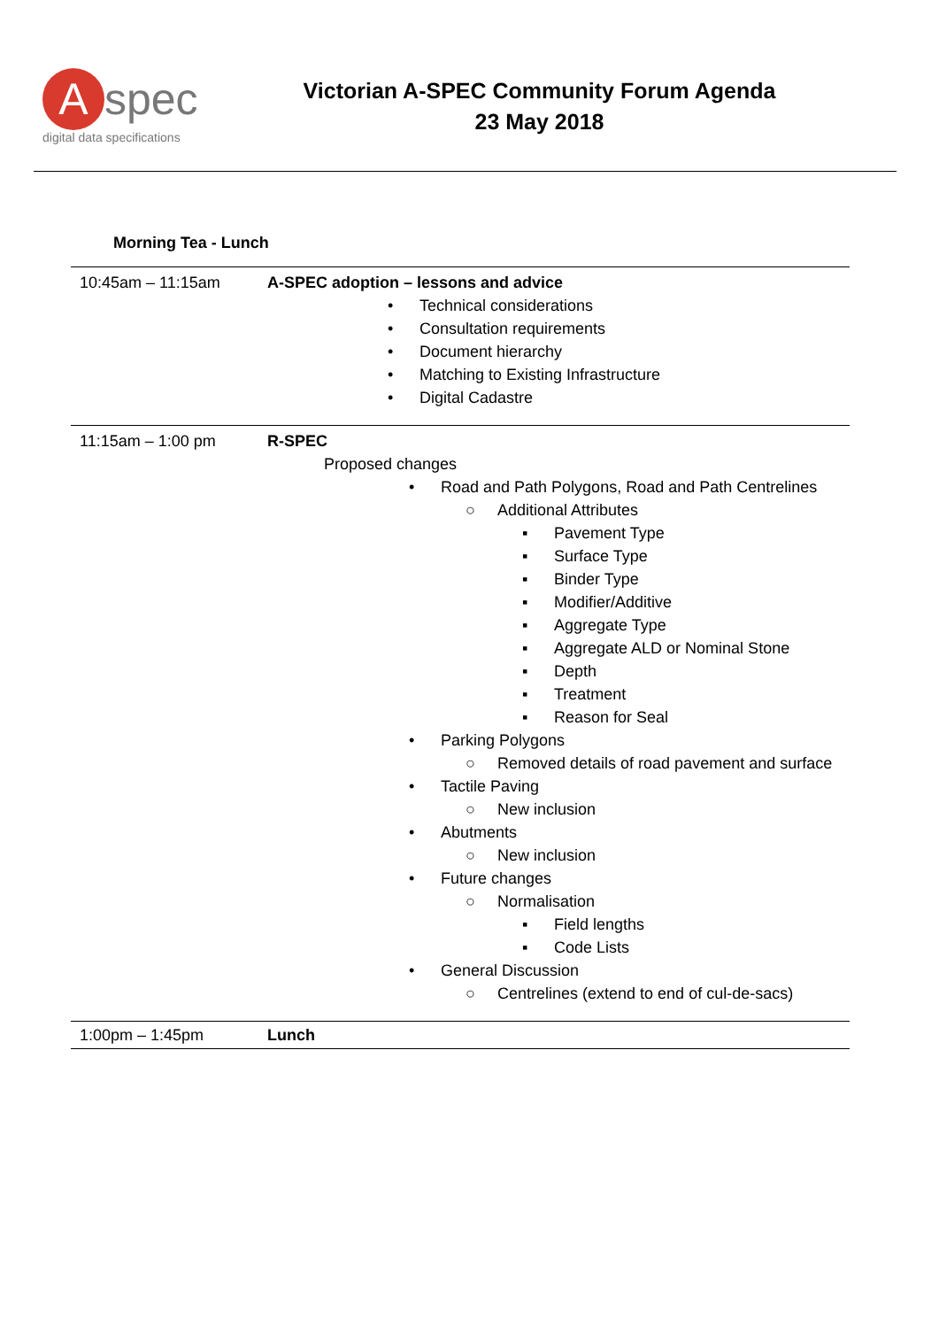Aspec
digital data specifications
Victorian A-SPEC Community Forum Agenda
23 May 2018
Morning Tea - Lunch
| 10:45am – 11:15am | A-SPEC adoption – lessons and advice • Technical considerations • Consultation requirements • Document hierarchy • Matching to Existing Infrastructure • Digital Cadastre |
| 11:15am – 1:00 pm | R-SPEC Proposed changes • Road and Path Polygons, Road and Path Centrelines ○ Additional Attributes ▪ Pavement Type ▪ Surface Type ▪ Binder Type ▪ Modifier/Additive ▪ Aggregate Type ▪ Aggregate ALD or Nominal Stone ▪ Depth ▪ Treatment ▪ Reason for Seal • Parking Polygons ○ Removed details of road pavement and surface • Tactile Paving ○ New inclusion • Abutments ○ New inclusion • Future changes ○ Normalisation ▪ Field lengths ▪ Code Lists • General Discussion ○ Centrelines (extend to end of cul-de-sacs) |
| 1:00pm – 1:45pm | Lunch |